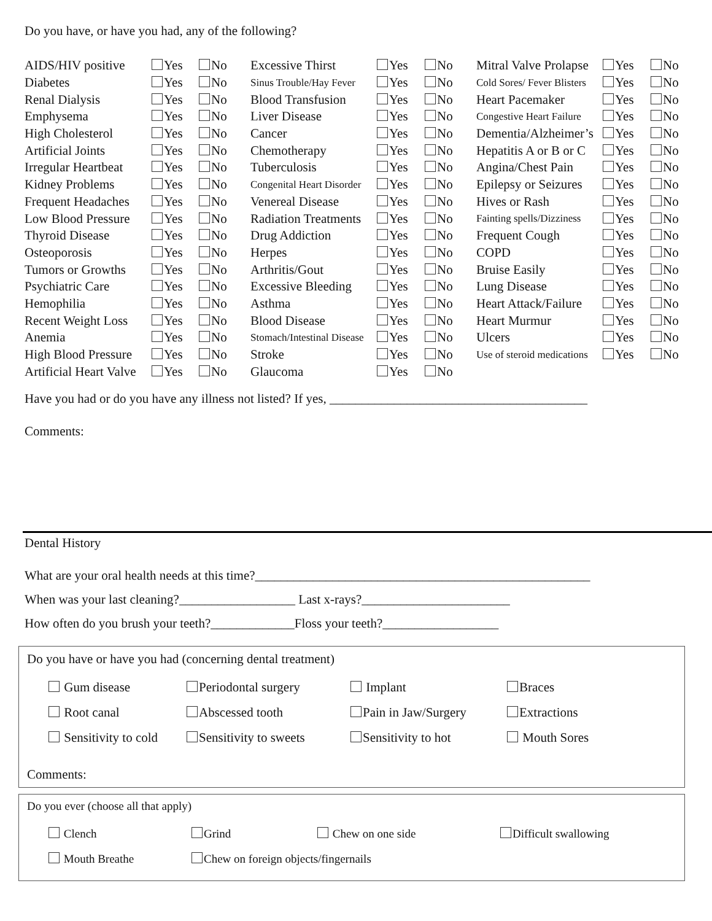Do you have, or have you had, any of the following?
| AIDS/HIV positive | Yes | No | Excessive Thirst | Yes | No | Mitral Valve Prolapse | Yes | No |
| Diabetes | Yes | No | Sinus Trouble/Hay Fever | Yes | No | Cold Sores/ Fever Blisters | Yes | No |
| Renal Dialysis | Yes | No | Blood Transfusion | Yes | No | Heart Pacemaker | Yes | No |
| Emphysema | Yes | No | Liver Disease | Yes | No | Congestive Heart Failure | Yes | No |
| High Cholesterol | Yes | No | Cancer | Yes | No | Dementia/Alzheimer’s | Yes | No |
| Artificial Joints | Yes | No | Chemotherapy | Yes | No | Hepatitis A or B or C | Yes | No |
| Irregular Heartbeat | Yes | No | Tuberculosis | Yes | No | Angina/Chest Pain | Yes | No |
| Kidney Problems | Yes | No | Congenital Heart Disorder | Yes | No | Epilepsy or Seizures | Yes | No |
| Frequent Headaches | Yes | No | Venereal Disease | Yes | No | Hives or Rash | Yes | No |
| Low Blood Pressure | Yes | No | Radiation Treatments | Yes | No | Fainting spells/Dizziness | Yes | No |
| Thyroid Disease | Yes | No | Drug Addiction | Yes | No | Frequent Cough | Yes | No |
| Osteoporosis | Yes | No | Herpes | Yes | No | COPD | Yes | No |
| Tumors or Growths | Yes | No | Arthritis/Gout | Yes | No | Bruise Easily | Yes | No |
| Psychiatric Care | Yes | No | Excessive Bleeding | Yes | No | Lung Disease | Yes | No |
| Hemophilia | Yes | No | Asthma | Yes | No | Heart Attack/Failure | Yes | No |
| Recent Weight Loss | Yes | No | Blood Disease | Yes | No | Heart Murmur | Yes | No |
| Anemia | Yes | No | Stomach/Intestinal Disease | Yes | No | Ulcers | Yes | No |
| High Blood Pressure | Yes | No | Stroke | Yes | No | Use of steroid medications | Yes | No |
| Artificial Heart Valve | Yes | No | Glaucoma | Yes | No | | | |
Have you had or do you have any illness not listed? If yes, ________________________________________
Comments:
Dental History
What are your oral health needs at this time?____________________________________________________
When was your last cleaning?__________________ Last x-rays?_______________________
How often do you brush your teeth?_____________Floss your teeth?__________________
Do you have or have you had (concerning dental treatment)
| Gum disease | Periodontal surgery | Implant | Braces |
| Root canal | Abscessed tooth | Pain in Jaw/Surgery | Extractions |
| Sensitivity to cold | Sensitivity to sweets | Sensitivity to hot | Mouth Sores |
Comments:
Do you ever (choose all that apply)
| Clench | Grind | Chew on one side | Difficult swallowing |
| Mouth Breathe | Chew on foreign objects/fingernails | | |